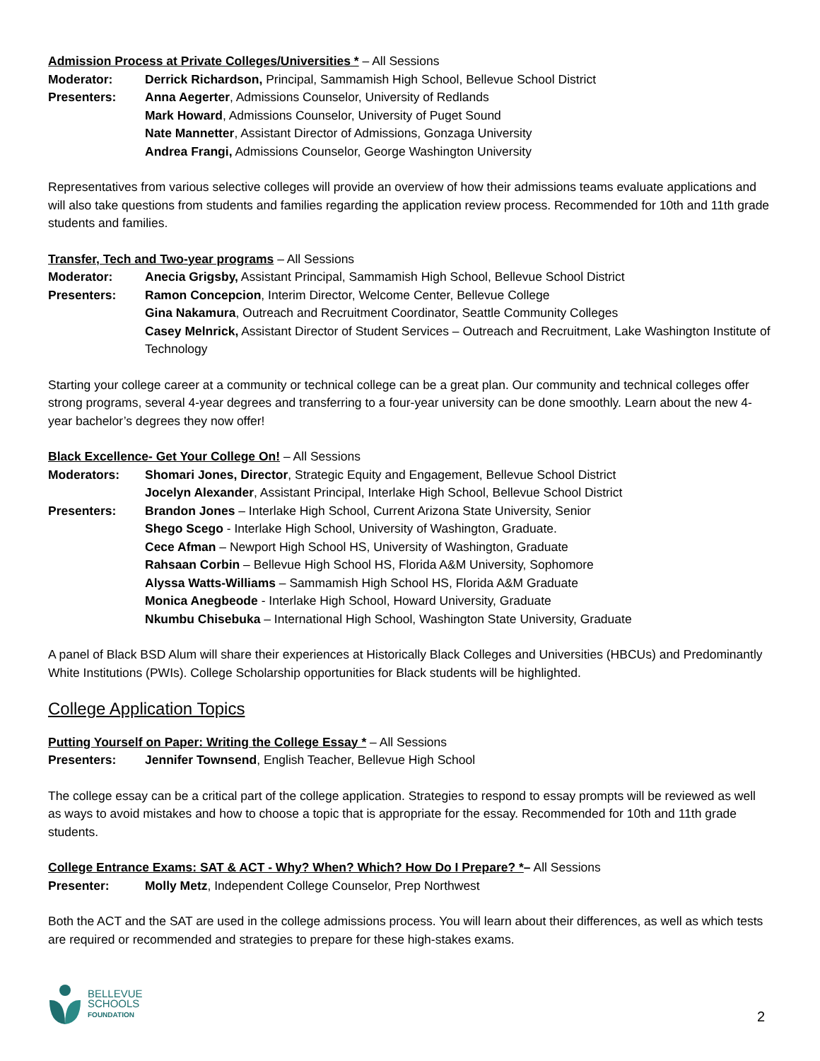Admission Process at Private Colleges/Universities * – All Sessions
Moderator: Derrick Richardson, Principal, Sammamish High School, Bellevue School District
Presenters: Anna Aegerter, Admissions Counselor, University of Redlands
Mark Howard, Admissions Counselor, University of Puget Sound
Nate Mannetter, Assistant Director of Admissions, Gonzaga University
Andrea Frangi, Admissions Counselor, George Washington University
Representatives from various selective colleges will provide an overview of how their admissions teams evaluate applications and will also take questions from students and families regarding the application review process. Recommended for 10th and 11th grade students and families.
Transfer, Tech and Two-year programs – All Sessions
Moderator: Anecia Grigsby, Assistant Principal, Sammamish High School, Bellevue School District
Presenters: Ramon Concepcion, Interim Director, Welcome Center, Bellevue College
Gina Nakamura, Outreach and Recruitment Coordinator, Seattle Community Colleges
Casey Melnrick, Assistant Director of Student Services – Outreach and Recruitment, Lake Washington Institute of Technology
Starting your college career at a community or technical college can be a great plan. Our community and technical colleges offer strong programs, several 4-year degrees and transferring to a four-year university can be done smoothly. Learn about the new 4-year bachelor’s degrees they now offer!
Black Excellence- Get Your College On! – All Sessions
Moderators: Shomari Jones, Director, Strategic Equity and Engagement, Bellevue School District
Jocelyn Alexander, Assistant Principal, Interlake High School, Bellevue School District
Presenters: Brandon Jones – Interlake High School, Current Arizona State University, Senior
Shego Scego - Interlake High School, University of Washington, Graduate.
Cece Afman – Newport High School HS, University of Washington, Graduate
Rahsaan Corbin – Bellevue High School HS, Florida A&M University, Sophomore
Alyssa Watts-Williams – Sammamish High School HS, Florida A&M Graduate
Monica Anegbeode - Interlake High School, Howard University, Graduate
Nkumbu Chisebuka – International High School, Washington State University, Graduate
A panel of Black BSD Alum will share their experiences at Historically Black Colleges and Universities (HBCUs) and Predominantly White Institutions (PWIs). College Scholarship opportunities for Black students will be highlighted.
College Application Topics
Putting Yourself on Paper: Writing the College Essay * – All Sessions
Presenters: Jennifer Townsend, English Teacher, Bellevue High School
The college essay can be a critical part of the college application. Strategies to respond to essay prompts will be reviewed as well as ways to avoid mistakes and how to choose a topic that is appropriate for the essay. Recommended for 10th and 11th grade students.
College Entrance Exams: SAT & ACT - Why? When? Which? How Do I Prepare? *– All Sessions
Presenter: Molly Metz, Independent College Counselor, Prep Northwest
Both the ACT and the SAT are used in the college admissions process. You will learn about their differences, as well as which tests are required or recommended and strategies to prepare for these high-stakes exams.
BELLEVUE
SCHOOLS
FOUNDATION
2